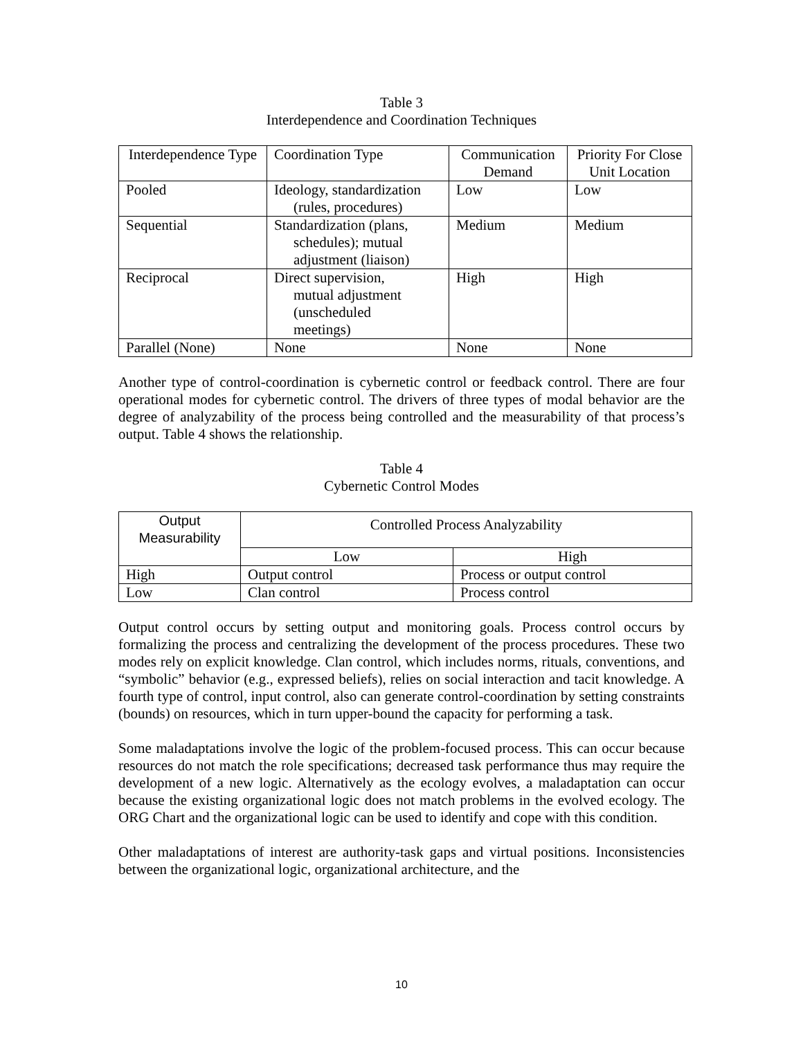Table 3
Interdependence and Coordination Techniques
| Interdependence Type | Coordination Type | Communication Demand | Priority For Close Unit Location |
| Pooled | Ideology, standardization (rules, procedures) | Low | Low |
| Sequential | Standardization (plans, schedules); mutual adjustment (liaison) | Medium | Medium |
| Reciprocal | Direct supervision, mutual adjustment (unscheduled meetings) | High | High |
| Parallel (None) | None | None | None |
Another type of control-coordination is cybernetic control or feedback control. There are four operational modes for cybernetic control. The drivers of three types of modal behavior are the degree of analyzability of the process being controlled and the measurability of that process’s output. Table 4 shows the relationship.
Table 4
Cybernetic Control Modes
| Output Measurability | Controlled Process Analyzability | |
| | Low | High |
| High | Output control | Process or output control |
| Low | Clan control | Process control |
Output control occurs by setting output and monitoring goals. Process control occurs by formalizing the process and centralizing the development of the process procedures. These two modes rely on explicit knowledge. Clan control, which includes norms, rituals, conventions, and “symbolic” behavior (e.g., expressed beliefs), relies on social interaction and tacit knowledge. A fourth type of control, input control, also can generate control-coordination by setting constraints (bounds) on resources, which in turn upper-bound the capacity for performing a task.
Some maladaptations involve the logic of the problem-focused process. This can occur because resources do not match the role specifications; decreased task performance thus may require the development of a new logic. Alternatively as the ecology evolves, a maladaptation can occur because the existing organizational logic does not match problems in the evolved ecology. The ORG Chart and the organizational logic can be used to identify and cope with this condition.
Other maladaptations of interest are authority-task gaps and virtual positions. Inconsistencies between the organizational logic, organizational architecture, and the
10